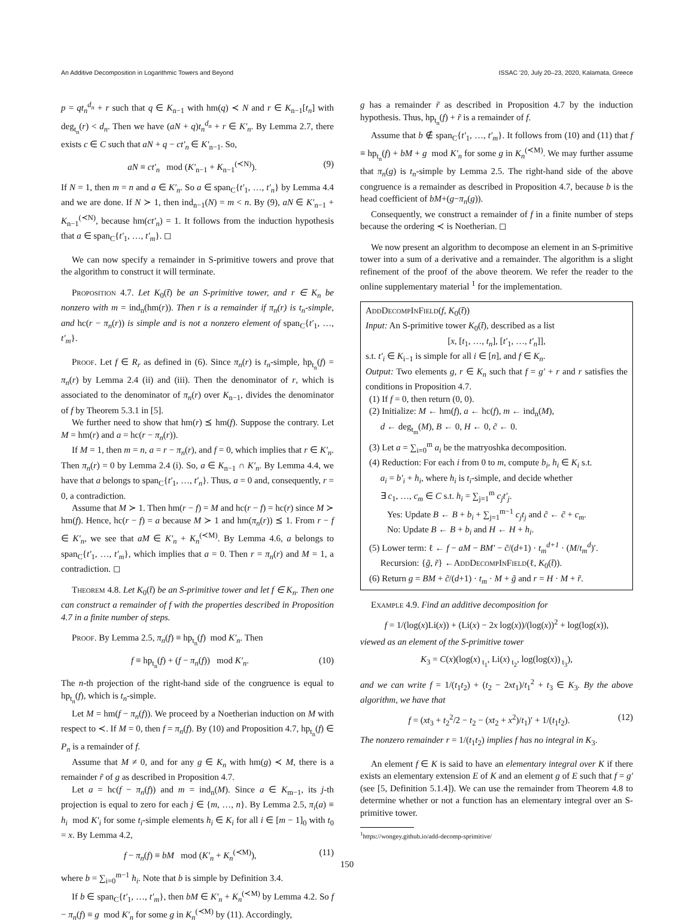An Additive Decomposition in Logarithmic Towers and Beyond ISSAC '20, July 20–23, 2020, Kalamata, Greece
p = qt<sub>n</sub><sup>d<sub>n</sub></sup> + r such that q ∈ K<sub>n−1</sub> with hm(q) ≺ N and r ∈ K<sub>n−1</sub>[t<sub>n</sub>] with deg<sub>t<sub>n</sub></sub>(r) < d<sub>n</sub>. Then we have (aN + q)t<sub>n</sub><sup>d<sub>n</sub></sup> + r ∈ K′<sub>n</sub>. By Lemma 2.7, there exists c ∈ C such that aN + q − ct′<sub>n</sub> ∈ K′<sub>n−1</sub>. So,
aN ≡ ct′<sub>n</sub> mod (K′<sub>n−1</sub> + K<sub>n−1</sub><sup>(≺N)</sup>). (9)
If N = 1, then m = n and a ∈ K′<sub>n</sub>. So a ∈ span<sub>C</sub>{t′<sub>1</sub>, …, t′<sub>n</sub>} by Lemma 4.4 and we are done. If N ≻ 1, then ind<sub>n−1</sub>(N) = m < n. By (9), aN ∈ K′<sub>n−1</sub> + K<sub>n−1</sub><sup>(≺N)</sup>, because hm(ct′<sub>n</sub>) = 1. It follows from the induction hypothesis that a ∈ span<sub>C</sub>{t′<sub>1</sub>, …, t′<sub>m</sub>}. ◻
We can now specify a remainder in S-primitive towers and prove that the algorithm to construct it will terminate.
Proposition 4.7. Let K<sub>0</sub>(t̄) be an S-primitive tower, and r ∈ K<sub>n</sub> be nonzero with m = ind<sub>n</sub>(hm(r)). Then r is a remainder if π<sub>n</sub>(r) is t<sub>n</sub>-simple, and hc(r − π<sub>n</sub>(r)) is simple and is not a nonzero element of span<sub>C</sub>{t′<sub>1</sub>, …, t′<sub>m</sub>}.
Proof. Let f ∈ R<sub>r</sub> as defined in (6). Since π<sub>n</sub>(r) is t<sub>n</sub>-simple, hp<sub>t<sub>n</sub></sub>(f) = π<sub>n</sub>(r) by Lemma 2.4 (ii) and (iii). Then the denominator of r, which is associated to the denominator of π<sub>n</sub>(r) over K<sub>n−1</sub>, divides the denominator of f by Theorem 5.3.1 in [5].
We further need to show that hm(r) ⪯ hm(f). Suppose the contrary. Let M = hm(r) and a = hc(r − π<sub>n</sub>(r)).
If M = 1, then m = n, a = r − π<sub>n</sub>(r), and f = 0, which implies that r ∈ K′<sub>n</sub>. Then π<sub>n</sub>(r) = 0 by Lemma 2.4 (i). So, a ∈ K<sub>n−1</sub> ∩ K′<sub>n</sub>. By Lemma 4.4, we have that a belongs to span<sub>C</sub>{t′<sub>1</sub>, …, t′<sub>n</sub>}. Thus, a = 0 and, consequently, r = 0, a contradiction.
Assume that M ≻ 1. Then hm(r − f) = M and hc(r − f) = hc(r) since M ≻ hm(f). Hence, hc(r − f) = a because M ≻ 1 and hm(π<sub>n</sub>(r)) ⪯ 1. From r − f ∈ K′<sub>n</sub>, we see that aM ∈ K′<sub>n</sub> + K<sub>n</sub><sup>(≺M)</sup>. By Lemma 4.6, a belongs to span<sub>C</sub>{t′<sub>1</sub>, …, t′<sub>m</sub>}, which implies that a = 0. Then r = π<sub>n</sub>(r) and M = 1, a contradiction. ◻
Theorem 4.8. Let K<sub>0</sub>(t̄) be an S-primitive tower and let f ∈ K<sub>n</sub>. Then one can construct a remainder of f with the properties described in Proposition 4.7 in a finite number of steps.
Proof. By Lemma 2.5, π<sub>n</sub>(f) ≡ hp<sub>t<sub>n</sub></sub>(f) mod K′<sub>n</sub>. Then
f ≡ hp<sub>t<sub>n</sub></sub>(f) + (f − π<sub>n</sub>(f)) mod K′<sub>n</sub>. (10)
The n-th projection of the right-hand side of the congruence is equal to hp<sub>t<sub>n</sub></sub>(f), which is t<sub>n</sub>-simple.
Let M = hm(f − π<sub>n</sub>(f)). We proceed by a Noetherian induction on M with respect to ≺. If M = 0, then f = π<sub>n</sub>(f). By (10) and Proposition 4.7, hp<sub>t<sub>n</sub></sub>(f) ∈ P<sub>n</sub> is a remainder of f.
Assume that M ≠ 0, and for any g ∈ K<sub>n</sub> with hm(g) ≺ M, there is a remainder r̃ of g as described in Proposition 4.7.
Let a = hc(f − π<sub>n</sub>(f)) and m = ind<sub>n</sub>(M). Since a ∈ K<sub>m−1</sub>, its j-th projection is equal to zero for each j ∈ {m, …, n}. By Lemma 2.5, π<sub>i</sub>(a) ≡ h<sub>i</sub> mod K′<sub>i</sub> for some t<sub>i</sub>-simple elements h<sub>i</sub> ∈ K<sub>i</sub> for all i ∈ [m − 1]<sub>0</sub> with t<sub>0</sub> = x. By Lemma 4.2,
f − π<sub>n</sub>(f) ≡ bM mod (K′<sub>n</sub> + K<sub>n</sub><sup>(≺M)</sup>), (11)
where b = ∑<sub>i=0</sub><sup>m−1</sup> h<sub>i</sub>. Note that b is simple by Definition 3.4.
If b ∈ span<sub>C</sub>{t′<sub>1</sub>, …, t′<sub>m</sub>}, then bM ∈ K′<sub>n</sub> + K<sub>n</sub><sup>(≺M)</sup> by Lemma 4.2. So f − π<sub>n</sub>(f) ≡ g mod K′<sub>n</sub> for some g in K<sub>n</sub><sup>(≺M)</sup> by (11). Accordingly,
g has a remainder r̃ as described in Proposition 4.7 by the induction hypothesis. Thus, hp<sub>t<sub>n</sub></sub>(f) + r̃ is a remainder of f.
Assume that b ∉ span<sub>C</sub>{t′<sub>1</sub>, …, t′<sub>m</sub>}. It follows from (10) and (11) that f ≡ hp<sub>t<sub>n</sub></sub>(f) + bM + g mod K′<sub>n</sub> for some g in K<sub>n</sub><sup>(≺M)</sup>. We may further assume that π<sub>n</sub>(g) is t<sub>n</sub>-simple by Lemma 2.5. The right-hand side of the above congruence is a remainder as described in Proposition 4.7, because b is the head coefficient of bM+(g−π<sub>n</sub>(g)).
Consequently, we construct a remainder of f in a finite number of steps because the ordering ≺ is Noetherian. ◻
We now present an algorithm to decompose an element in an S-primitive tower into a sum of a derivative and a remainder. The algorithm is a slight refinement of the proof of the above theorem. We refer the reader to the online supplementary material <sup>1</sup> for the implementation.
AddDecompInField(f, K<sub>0</sub>(t̄))
Input: An S-primitive tower K<sub>0</sub>(t̄), described as a list
[x, [t<sub>1</sub>, …, t<sub>n</sub>], [t′<sub>1</sub>, …, t′<sub>n</sub>]],
s.t. t′<sub>i</sub> ∈ K<sub>i−1</sub> is simple for all i ∈ [n], and f ∈ K<sub>n</sub>.
Output: Two elements g, r ∈ K<sub>n</sub> such that f = g′ + r and r satisfies the conditions in Proposition 4.7.
(1) If f = 0, then return (0, 0).
(2) Initialize: M ← hm(f), a ← hc(f), m ← ind<sub>n</sub>(M),
d ← deg<sub>t<sub>m</sub></sub>(M), B ← 0, H ← 0, c̃ ← 0.
(3) Let a = ∑<sub>i=0</sub><sup>m</sup> a<sub>i</sub> be the matryoshka decomposition.
(4) Reduction: For each i from 0 to m, compute b<sub>i</sub>, h<sub>i</sub> ∈ K<sub>i</sub> s.t.
a<sub>i</sub> = b′<sub>i</sub> + h<sub>i</sub>, where h<sub>i</sub> is t<sub>i</sub>-simple, and decide whether
∃ c<sub>1</sub>, …, c<sub>m</sub> ∈ C s.t. h<sub>i</sub> = ∑<sub>j=1</sub><sup>m</sup> c<sub>j</sub>t′<sub>j</sub>.
Yes: Update B ← B + b<sub>i</sub> + ∑<sub>j=1</sub><sup>m−1</sup> c<sub>j</sub>t<sub>j</sub> and c̃ ← c̃ + c<sub>m</sub>.
No: Update B ← B + b<sub>i</sub> and H ← H + h<sub>i</sub>.
(5) Lower term: ℓ ← f − aM − BM′ − c̃/(d+1) · t<sub>m</sub><sup>d+1</sup> · (M/t<sub>m</sub><sup>d</sup>)′.
Recursion: {g̃, r̃} ←AddDecompInField(ℓ, K<sub>0</sub>(t̄)).
(6) Return g = BM + c̃/(d+1) · t<sub>m</sub> · M + g̃ and r = H · M + r̃.
Example 4.9. Find an additive decomposition for
f = 1/(log(x)Li(x)) + (Li(x) − 2x log(x))/(log(x))<sup>2</sup> + log(log(x)),
viewed as an element of the S-primitive tower
K<sub>3</sub> = C(x)(log(x)<sub>t<sub>1</sub></sub>, Li(x)<sub>t<sub>2</sub></sub>, log(log(x))<sub>t<sub>3</sub></sub>),
and we can write f = 1/(t<sub>1</sub>t<sub>2</sub>) + (t<sub>2</sub> − 2xt<sub>1</sub>)/t<sub>1</sub><sup>2</sup> + t<sub>3</sub> ∈ K<sub>3</sub>. By the above algorithm, we have that
f = (xt<sub>3</sub> + t<sub>2</sub><sup>2</sup>/2 − t<sub>2</sub> − (xt<sub>2</sub> + x<sup>2</sup>)/t<sub>1</sub>)′ + 1/(t<sub>1</sub>t<sub>2</sub>). (12)
The nonzero remainder r = 1/(t<sub>1</sub>t<sub>2</sub>) implies f has no integral in K<sub>3</sub>.
An element f ∈ K is said to have an elementary integral over K if there exists an elementary extension E of K and an element g of E such that f = g′ (see [5, Definition 5.1.4]). We can use the remainder from Theorem 4.8 to determine whether or not a function has an elementary integral over an S-primitive tower.
<sup>1</sup> https://wongey.github.io/add-decomp-sprimitive/
150